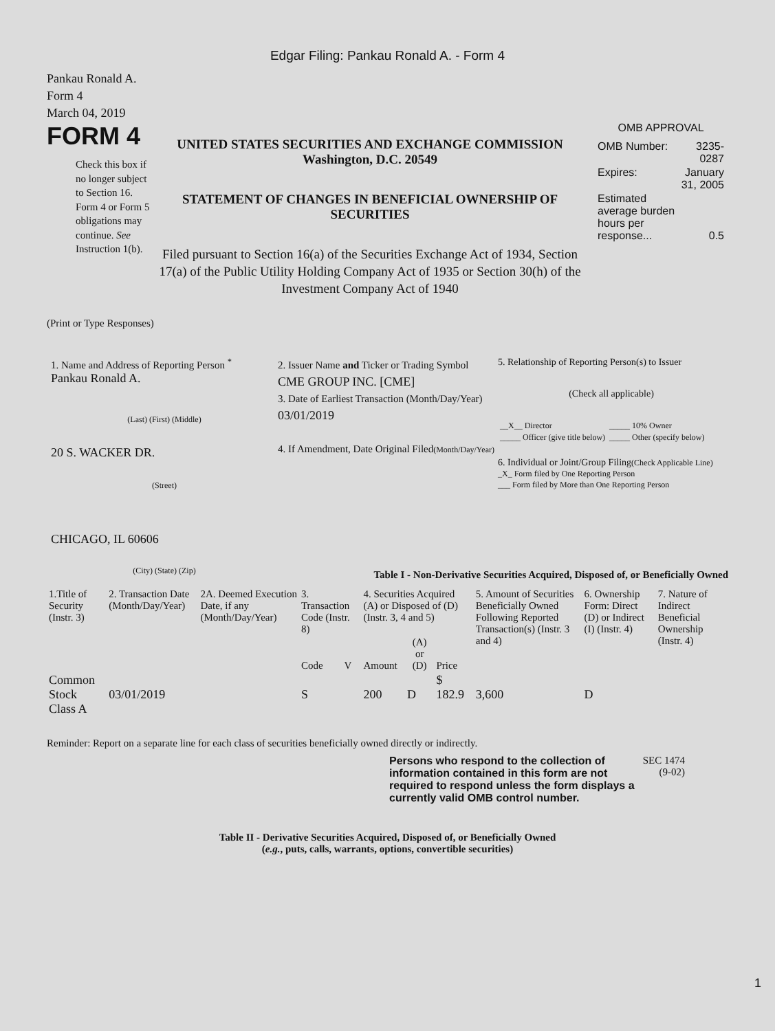Edgar Filing: Pankau Ronald A. - Form 4
Pankau Ronald A.
Form 4
March 04, 2019
FORM 4
Check this box if no longer subject to Section 16. Form 4 or Form 5 obligations may continue. See Instruction 1(b).
UNITED STATES SECURITIES AND EXCHANGE COMMISSION
Washington, D.C. 20549
STATEMENT OF CHANGES IN BENEFICIAL OWNERSHIP OF SECURITIES
Filed pursuant to Section 16(a) of the Securities Exchange Act of 1934, Section 17(a) of the Public Utility Holding Company Act of 1935 or Section 30(h) of the Investment Company Act of 1940
OMB APPROVAL
| OMB Number: | 3235-0287 |
| Expires: | January 31, 2005 |
| Estimated average burden hours per response... | 0.5 |
(Print or Type Responses)
1. Name and Address of Reporting Person <sup>*</sup>
Pankau Ronald A.
(Last) (First) (Middle)
20 S. WACKER DR.
(Street)
CHICAGO, IL 60606
(City) (State) (Zip)
2. Issuer Name and Ticker or Trading Symbol
CME GROUP INC. [CME]
3. Date of Earliest Transaction (Month/Day/Year)
03/01/2019
4. If Amendment, Date Original Filed(Month/Day/Year)
5. Relationship of Reporting Person(s) to Issuer
(Check all applicable)
| __X__ Director | _____ 10% Owner |
| _____ Officer (give title below) | _____ Other (specify below) |
6. Individual or Joint/Group Filing(Check Applicable Line)
_X_ Form filed by One Reporting Person
___ Form filed by More than One Reporting Person
Table I - Non-Derivative Securities Acquired, Disposed of, or Beneficially Owned
| 1.Title of Security (Instr. 3) | 2. Transaction Date (Month/Day/Year) | 2A. Deemed Execution Date, if any (Month/Day/Year) | 3. Transaction Code (Instr. 8) | | 4. Securities Acquired (A) or Disposed of (D) (Instr. 3, 4 and 5) | | | 5. Amount of Securities Beneficially Owned Following Reported Transaction(s) (Instr. 3 and 4) | 6. Ownership Form: Direct (D) or Indirect (I) (Instr. 4) | 7. Nature of Indirect Beneficial Ownership (Instr. 4) |
| --- | --- | --- | --- | --- | --- | --- | --- | --- | --- | --- |
| | | | Code | V | Amount | (A) or (D) | Price | | | |
| Common Stock Class A | 03/01/2019 | | S | | 200 | D | $ 182.9 | 3,600 | D | |
Reminder: Report on a separate line for each class of securities beneficially owned directly or indirectly.
Persons who respond to the collection of information contained in this form are not required to respond unless the form displays a currently valid OMB control number.
SEC 1474 (9-02)
Table II - Derivative Securities Acquired, Disposed of, or Beneficially Owned
(e.g., puts, calls, warrants, options, convertible securities)
1